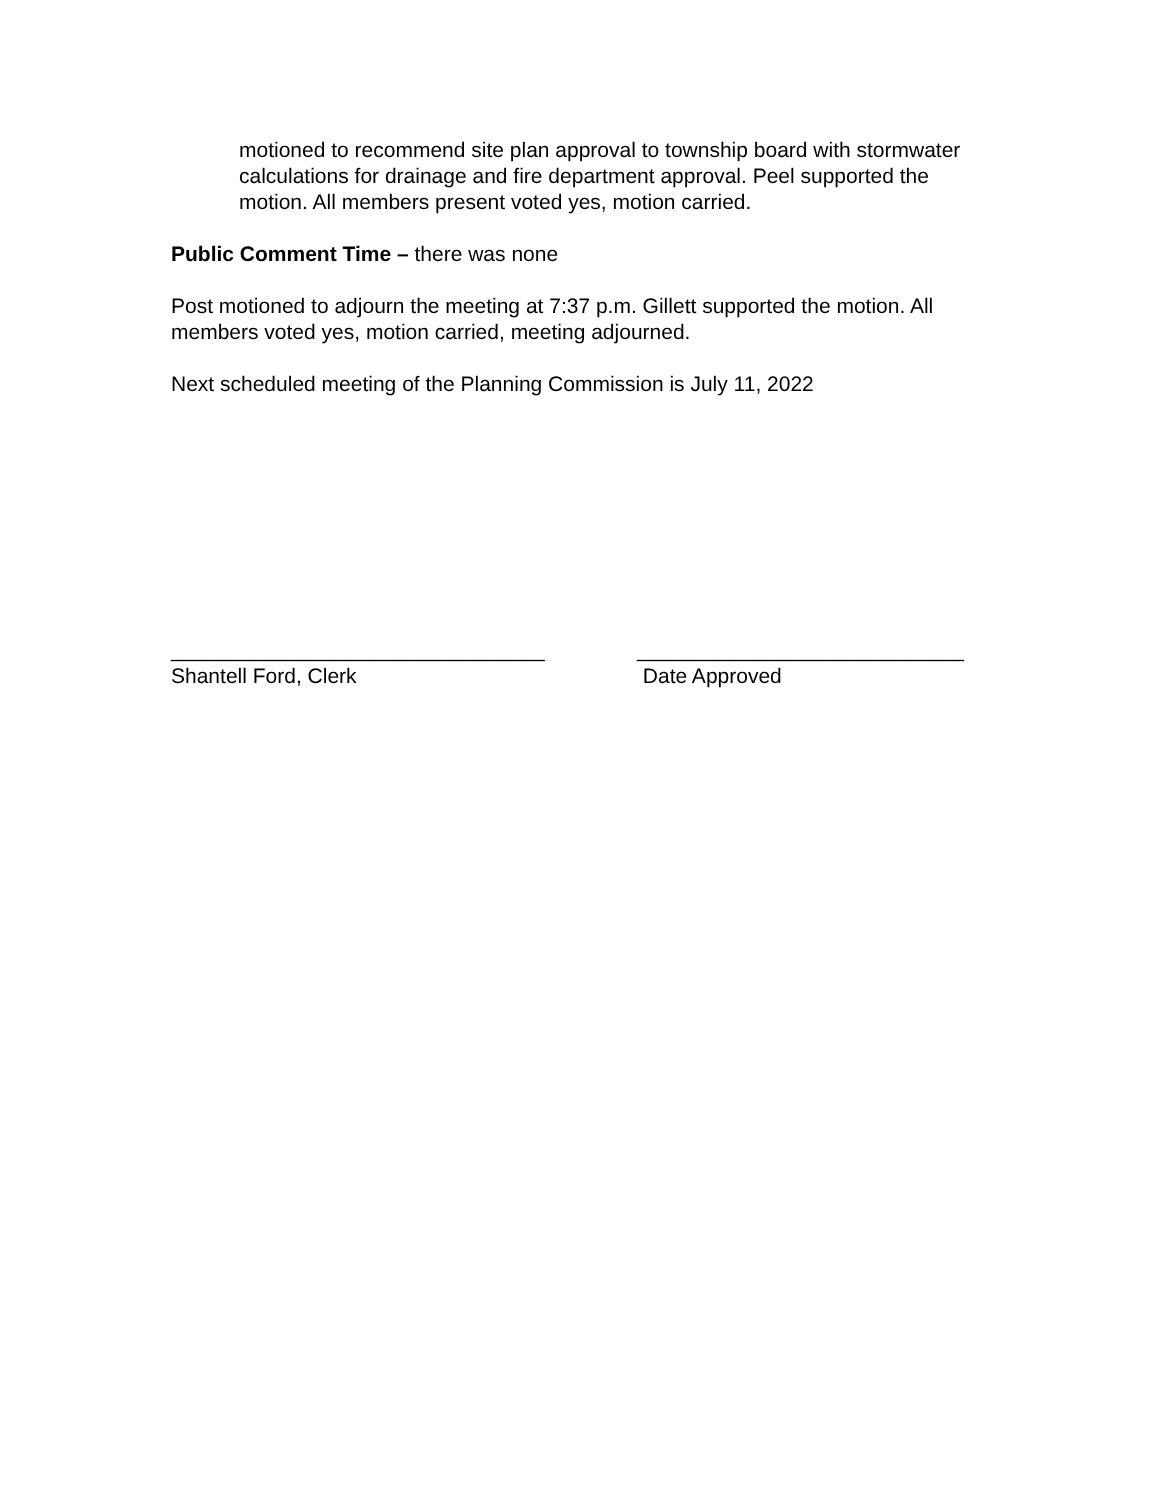motioned to recommend site plan approval to township board with stormwater calculations for drainage and fire department approval. Peel supported the motion. All members present voted yes, motion carried.
Public Comment Time – there was none
Post motioned to adjourn the meeting at 7:37 p.m. Gillett supported the motion. All members voted yes, motion carried, meeting adjourned.
Next scheduled meeting of the Planning Commission is July 11, 2022
________________________________
Shantell Ford, Clerk
____________________________
Date Approved